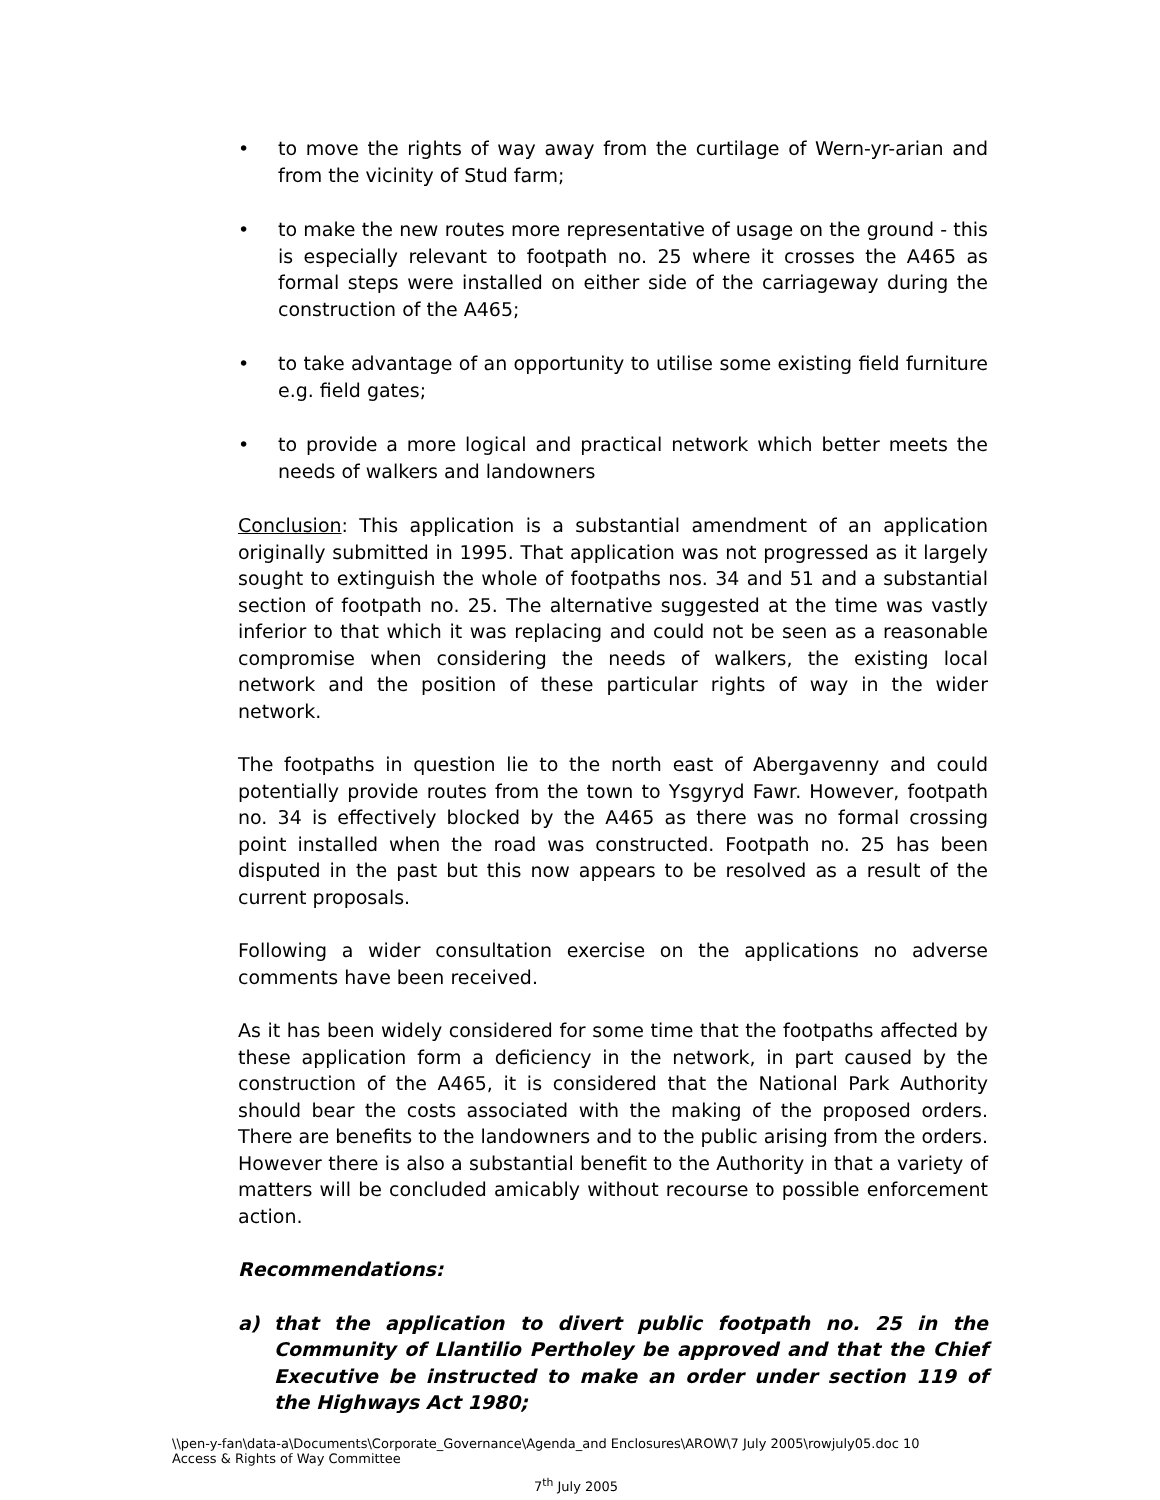• to move the rights of way away from the curtilage of Wern-yr-arian and from the vicinity of Stud farm;
• to make the new routes more representative of usage on the ground - this is especially relevant to footpath no. 25 where it crosses the A465 as formal steps were installed on either side of the carriageway during the construction of the A465;
• to take advantage of an opportunity to utilise some existing field furniture e.g. field gates;
• to provide a more logical and practical network which better meets the needs of walkers and landowners
Conclusion: This application is a substantial amendment of an application originally submitted in 1995. That application was not progressed as it largely sought to extinguish the whole of footpaths nos. 34 and 51 and a substantial section of footpath no. 25. The alternative suggested at the time was vastly inferior to that which it was replacing and could not be seen as a reasonable compromise when considering the needs of walkers, the existing local network and the position of these particular rights of way in the wider network.
The footpaths in question lie to the north east of Abergavenny and could potentially provide routes from the town to Ysgyryd Fawr. However, footpath no. 34 is effectively blocked by the A465 as there was no formal crossing point installed when the road was constructed. Footpath no. 25 has been disputed in the past but this now appears to be resolved as a result of the current proposals.
Following a wider consultation exercise on the applications no adverse comments have been received.
As it has been widely considered for some time that the footpaths affected by these application form a deficiency in the network, in part caused by the construction of the A465, it is considered that the National Park Authority should bear the costs associated with the making of the proposed orders. There are benefits to the landowners and to the public arising from the orders. However there is also a substantial benefit to the Authority in that a variety of matters will be concluded amicably without recourse to possible enforcement action.
Recommendations:
a) that the application to divert public footpath no. 25 in the Community of Llantilio Pertholey be approved and that the Chief Executive be instructed to make an order under section 119 of the Highways Act 1980;
\\pen-y-fan\data-a\Documents\Corporate_Governance\Agenda_and Enclosures\AROW\7 July 2005\rowjuly05.doc 10
Access & Rights of Way Committee
7<sup>th</sup> July 2005